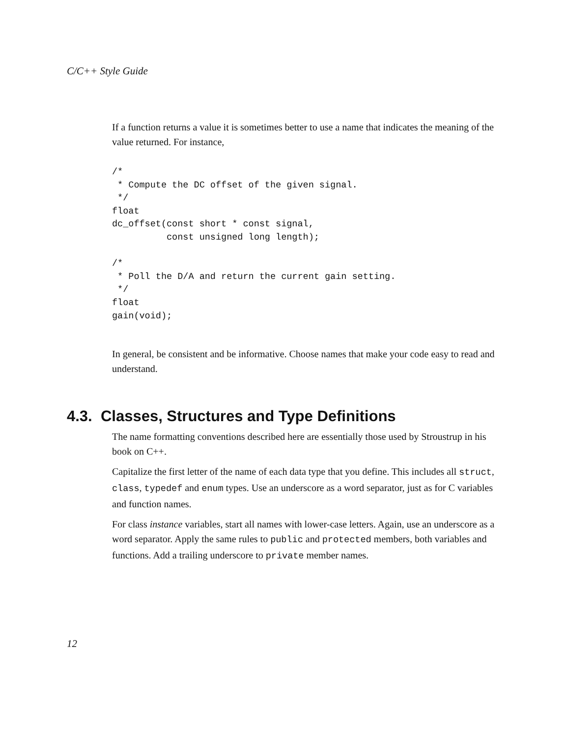C/C++ Style Guide
If a function returns a value it is sometimes better to use a name that indicates the meaning of the value returned. For instance,
/*
 * Compute the DC offset of the given signal.
 */
float
dc_offset(const short * const signal,
          const unsigned long length);

/*
 * Poll the D/A and return the current gain setting.
 */
float
gain(void);
In general, be consistent and be informative. Choose names that make your code easy to read and understand.
4.3. Classes, Structures and Type Definitions
The name formatting conventions described here are essentially those used by Stroustrup in his book on C++.
Capitalize the first letter of the name of each data type that you define. This includes all struct, class, typedef and enum types. Use an underscore as a word separator, just as for C variables and function names.
For class instance variables, start all names with lower-case letters. Again, use an underscore as a word separator. Apply the same rules to public and protected members, both variables and functions. Add a trailing underscore to private member names.
12